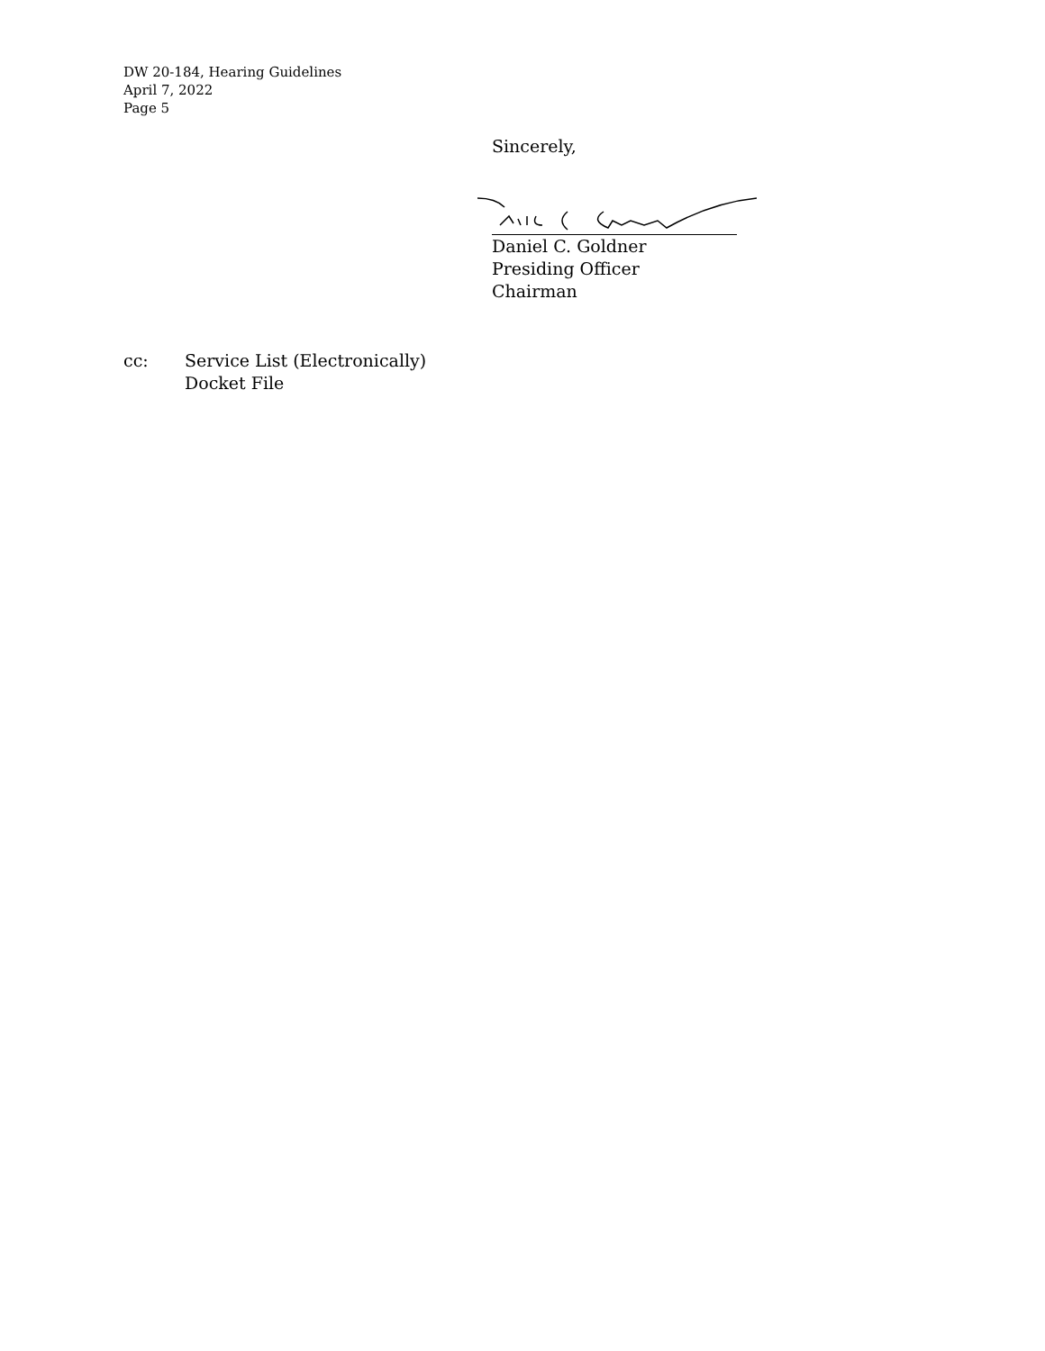DW 20-184, Hearing Guidelines
April 7, 2022
Page 5
Sincerely,
Daniel C. Goldner
Presiding Officer
Chairman
cc: Service List (Electronically)
Docket File